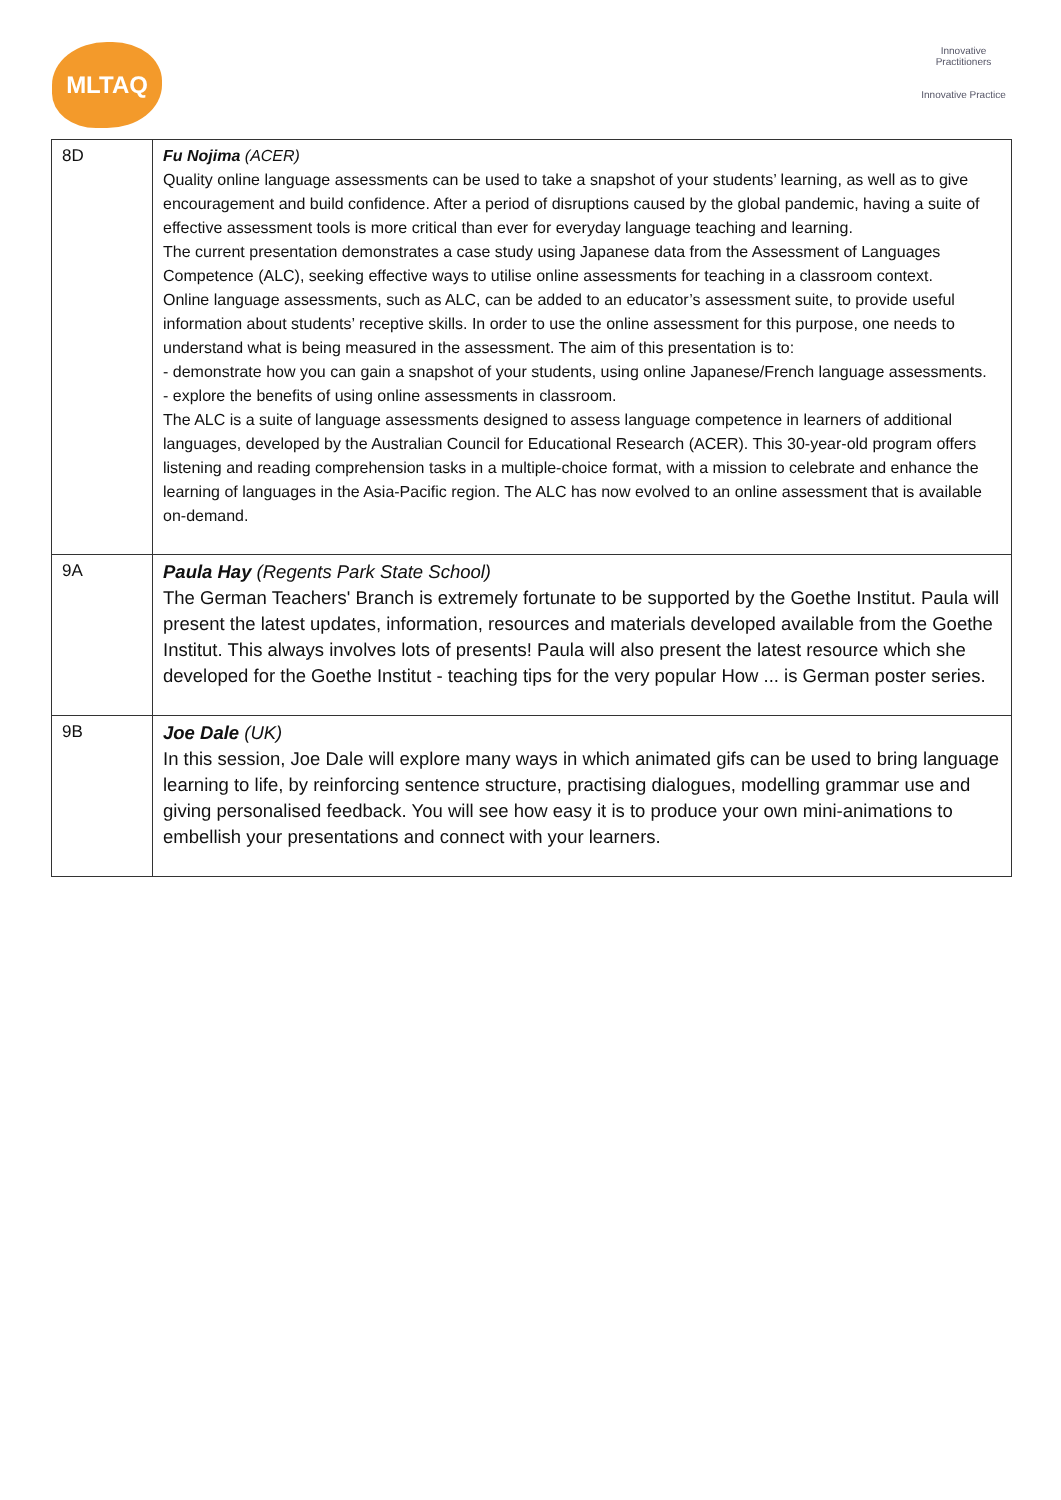MLTAQ
Innovative Practitioners
Innovative Practice
| 8D | Fu Nojima (ACER) Quality online language assessments can be used to take a snapshot of your students’ learning, as well as to give encouragement and build confidence. After a period of disruptions caused by the global pandemic, having a suite of effective assessment tools is more critical than ever for everyday language teaching and learning. The current presentation demonstrates a case study using Japanese data from the Assessment of Languages Competence (ALC), seeking effective ways to utilise online assessments for teaching in a classroom context. Online language assessments, such as ALC, can be added to an educator’s assessment suite, to provide useful information about students’ receptive skills. In order to use the online assessment for this purpose, one needs to understand what is being measured in the assessment. The aim of this presentation is to: - demonstrate how you can gain a snapshot of your students, using online Japanese/French language assessments. - explore the benefits of using online assessments in classroom. The ALC is a suite of language assessments designed to assess language competence in learners of additional languages, developed by the Australian Council for Educational Research (ACER). This 30-year-old program offers listening and reading comprehension tasks in a multiple-choice format, with a mission to celebrate and enhance the learning of languages in the Asia-Pacific region. The ALC has now evolved to an online assessment that is available on-demand. |
| 9A | Paula Hay (Regents Park State School) The German Teachers' Branch is extremely fortunate to be supported by the Goethe Institut. Paula will present the latest updates, information, resources and materials developed available from the Goethe Institut. This always involves lots of presents! Paula will also present the latest resource which she developed for the Goethe Institut - teaching tips for the very popular How ... is German poster series. |
| 9B | Joe Dale (UK) In this session, Joe Dale will explore many ways in which animated gifs can be used to bring language learning to life, by reinforcing sentence structure, practising dialogues, modelling grammar use and giving personalised feedback. You will see how easy it is to produce your own mini-animations to embellish your presentations and connect with your learners. |